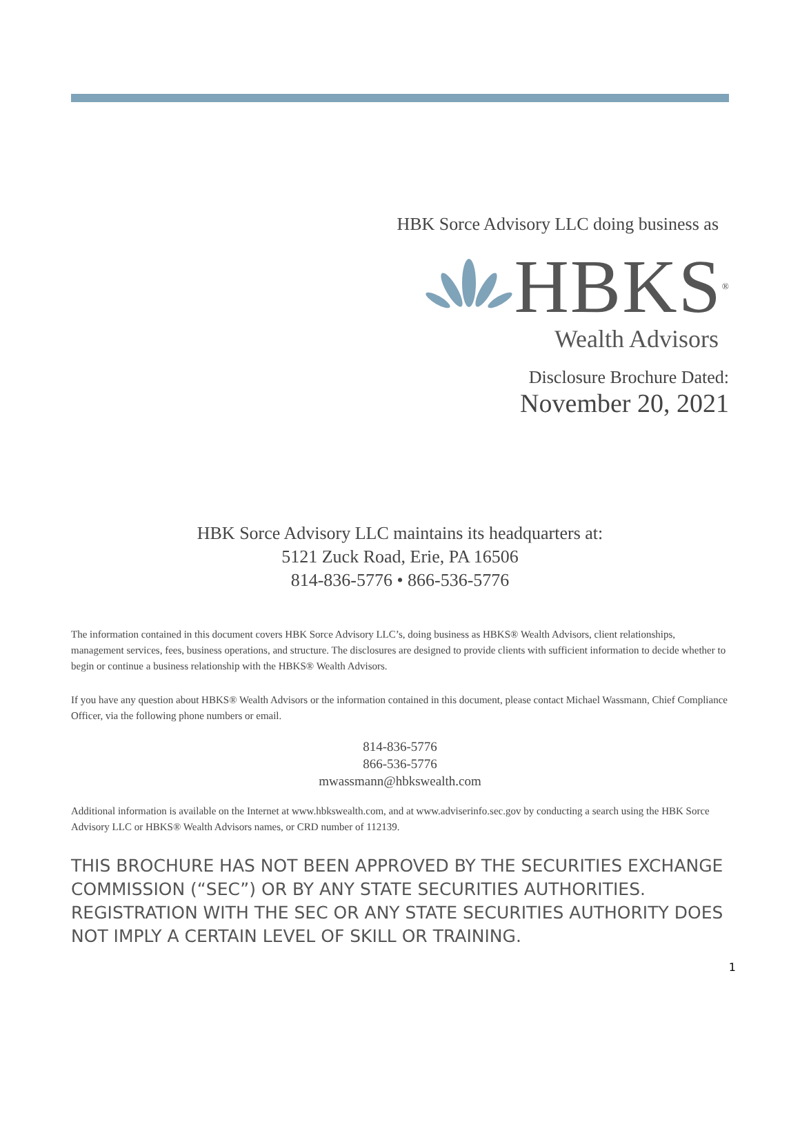HBK Sorce Advisory LLC doing business as
HBKS<sup>®</sup>
Wealth Advisors
Disclosure Brochure Dated:
November 20, 2021
HBK Sorce Advisory LLC maintains its headquarters at:
5121 Zuck Road, Erie, PA 16506
814-836-5776 • 866-536-5776
The information contained in this document covers HBK Sorce Advisory LLC’s, doing business as HBKS® Wealth Advisors, client relationships, management services, fees, business operations, and structure. The disclosures are designed to provide clients with sufficient information to decide whether to begin or continue a business relationship with the HBKS® Wealth Advisors.
If you have any question about HBKS® Wealth Advisors or the information contained in this document, please contact Michael Wassmann, Chief Compliance Officer, via the following phone numbers or email.
814-836-5776
866-536-5776
mwassmann@hbkswealth.com
Additional information is available on the Internet at www.hbkswealth.com, and at www.adviserinfo.sec.gov by conducting a search using the HBK Sorce Advisory LLC or HBKS® Wealth Advisors names, or CRD number of 112139.
THIS BROCHURE HAS NOT BEEN APPROVED BY THE SECURITIES EXCHANGE COMMISSION (“SEC”) OR BY ANY STATE SECURITIES AUTHORITIES. REGISTRATION WITH THE SEC OR ANY STATE SECURITIES AUTHORITY DOES NOT IMPLY A CERTAIN LEVEL OF SKILL OR TRAINING.
1